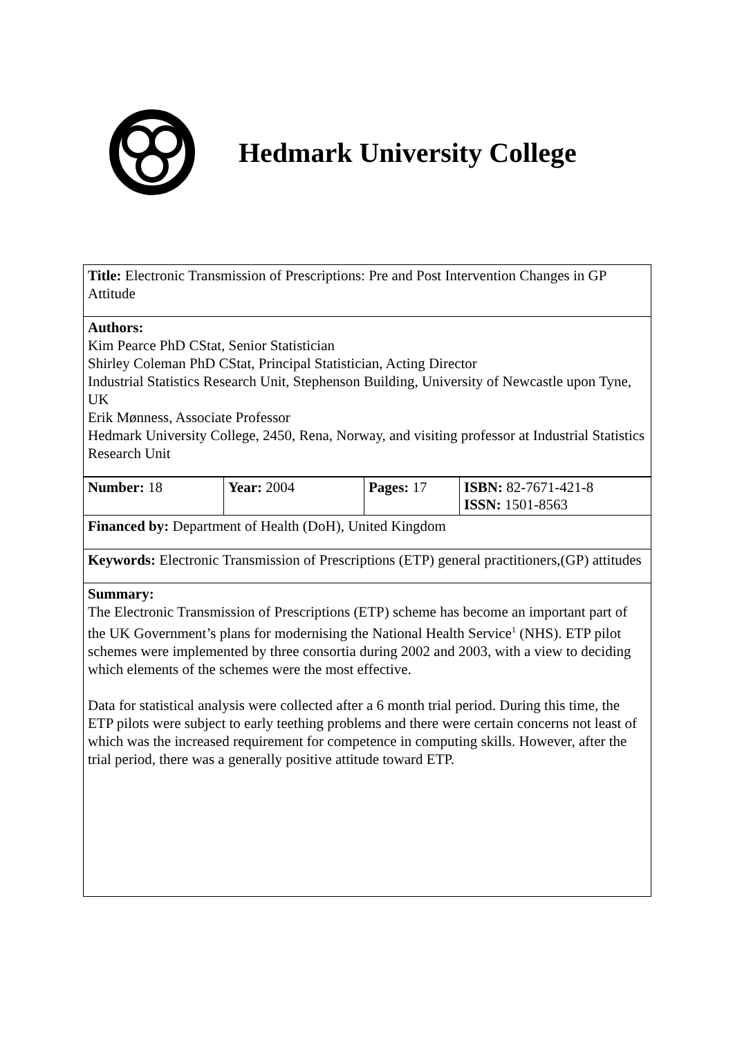Hedmark University College
Title: Electronic Transmission of Prescriptions: Pre and Post Intervention Changes in GP Attitude
Authors:
Kim Pearce PhD CStat, Senior Statistician
Shirley Coleman PhD CStat, Principal Statistician, Acting Director
Industrial Statistics Research Unit, Stephenson Building, University of Newcastle upon Tyne, UK
Erik Mønness, Associate Professor
Hedmark University College, 2450, Rena, Norway, and visiting professor at Industrial Statistics Research Unit
| Number: 18 | Year: 2004 | Pages: 17 | ISBN: 82-7671-421-8 ISSN: 1501-8563 |
Financed by: Department of Health (DoH), United Kingdom
Keywords: Electronic Transmission of Prescriptions (ETP) general practitioners,(GP) attitudes
Summary:
The Electronic Transmission of Prescriptions (ETP) scheme has become an important part of the UK Government’s plans for modernising the National Health Service<sup>1</sup> (NHS). ETP pilot schemes were implemented by three consortia during 2002 and 2003, with a view to deciding which elements of the schemes were the most effective.
Data for statistical analysis were collected after a 6 month trial period. During this time, the ETP pilots were subject to early teething problems and there were certain concerns not least of which was the increased requirement for competence in computing skills. However, after the trial period, there was a generally positive attitude toward ETP.